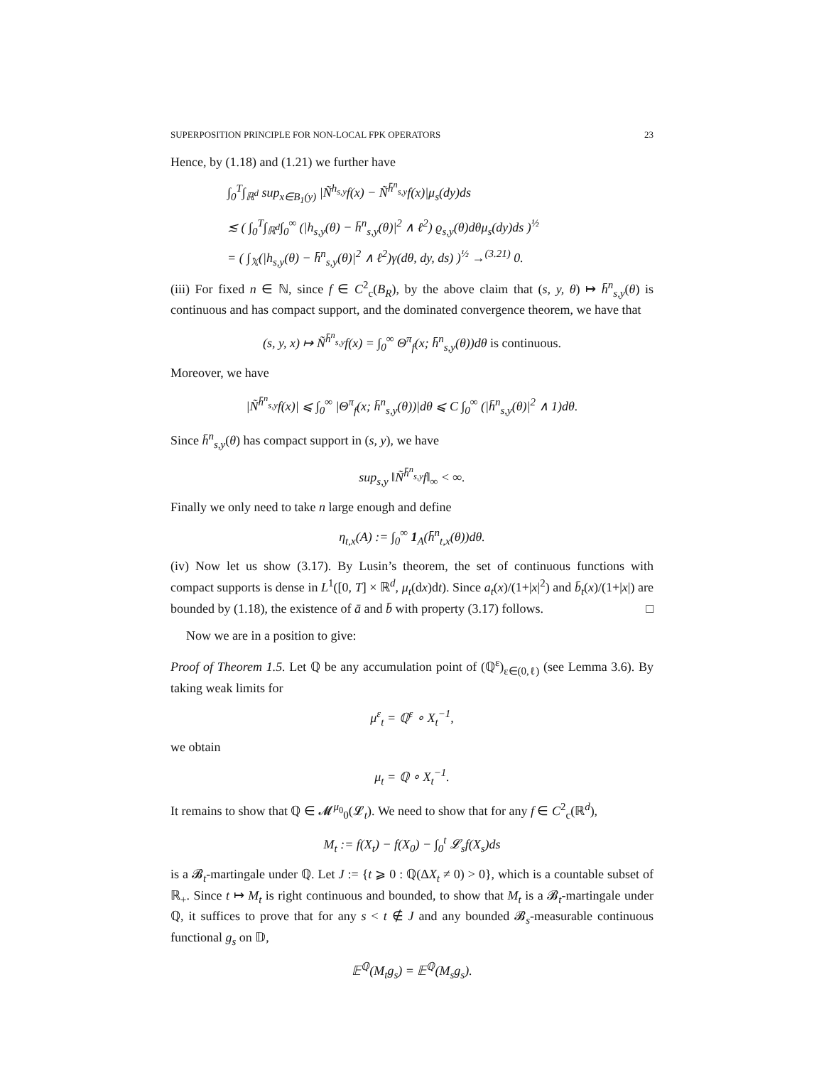SUPERPOSITION PRINCIPLE FOR NON-LOCAL FPK OPERATORS 23
Hence, by (1.18) and (1.21) we further have
∫<sub>0</sub><sup>T</sup>∫<sub>ℝ<sup>d</sup></sub> sup<sub>x∈B<sub>1</sub>(y)</sub> |Ñ<sup>h<sub>s,y</sub></sup>f(x) − Ñ<sup>h̄<sup>n</sup><sub>s,y</sub></sup>f(x)|μ<sub>s</sub>(dy)ds
≲ ( ∫<sub>0</sub><sup>T</sup>∫<sub>ℝ<sup>d</sup></sub>∫<sub>0</sub><sup>∞</sup> (|h<sub>s,y</sub>(θ) − h̄<sup>n</sup><sub>s,y</sub>(θ)|<sup>2</sup> ∧ ℓ<sup>2</sup>) ϱ<sub>s,y</sub>(θ)dθμ<sub>s</sub>(dy)ds )<sup>½</sup>
= ( ∫<sub>𝕏</sub>(|h<sub>s,y</sub>(θ) − h̄<sup>n</sup><sub>s,y</sub>(θ)|<sup>2</sup> ∧ ℓ<sup>2</sup>)γ(dθ, dy, ds) )<sup>½</sup> →<sup>(3.21)</sup> 0.
(iii) For fixed n ∈ ℕ, since f ∈ C<sup>2</sup><sub>c</sub>(B<sub>R</sub>), by the above claim that (s, y, θ) ↦ h̄<sup>n</sup><sub>s,y</sub>(θ) is continuous and has compact support, and the dominated convergence theorem, we have that
(s, y, x) ↦ Ñ<sup>h̄<sup>n</sup><sub>s,y</sub></sup>f(x) = ∫<sub>0</sub><sup>∞</sup> Θ<sup>π</sup><sub>f</sub>(x; h̄<sup>n</sup><sub>s,y</sub>(θ))dθ is continuous.
Moreover, we have
|Ñ<sup>h̄<sup>n</sup><sub>s,y</sub></sup>f(x)| ⩽ ∫<sub>0</sub><sup>∞</sup> |Θ<sup>π</sup><sub>f</sub>(x; h̄<sup>n</sup><sub>s,y</sub>(θ))|dθ ⩽ C ∫<sub>0</sub><sup>∞</sup> (|h̄<sup>n</sup><sub>s,y</sub>(θ)|<sup>2</sup> ∧ 1)dθ.
Since h̄<sup>n</sup><sub>s,y</sub>(θ) has compact support in (s, y), we have
sup<sub>s,y</sub> ‖Ñ<sup>h̄<sup>n</sup><sub>s,y</sub></sup>f‖<sub>∞</sub> < ∞.
Finally we only need to take n large enough and define
η<sub>t,x</sub>(A) := ∫<sub>0</sub><sup>∞</sup> 1<sub>A</sub>(h̄<sup>n</sup><sub>t,x</sub>(θ))dθ.
(iv) Now let us show (3.17). By Lusin’s theorem, the set of continuous functions with compact supports is dense in L<sup>1</sup>([0, T] × ℝ<sup>d</sup>, μ<sub>t</sub>(dx)dt). Since a<sub>t</sub>(x)/(1+|x|<sup>2</sup>) and b̄<sub>t</sub>(x)/(1+|x|) are bounded by (1.18), the existence of ā and b̄ with property (3.17) follows. □
Now we are in a position to give:
Proof of Theorem 1.5. Let ℚ be any accumulation point of (ℚ<sup>ε</sup>)<sub>ε∈(0,ℓ)</sub> (see Lemma 3.6). By taking weak limits for
μ<sup>ε</sup><sub>t</sub> = ℚ<sup>ε</sup> ∘ X<sub>t</sub><sup>−1</sup>,
we obtain
μ<sub>t</sub> = ℚ ∘ X<sub>t</sub><sup>−1</sup>.
It remains to show that ℚ ∈ 𝓜<sup>μ<sub>0</sub></sup><sub>0</sub>(𝓛<sub>t</sub>). We need to show that for any f ∈ C<sup>2</sup><sub>c</sub>(ℝ<sup>d</sup>),
M<sub>t</sub> := f(X<sub>t</sub>) − f(X<sub>0</sub>) − ∫<sub>0</sub><sup>t</sup> 𝓛<sub>s</sub>f(X<sub>s</sub>)ds
is a 𝓑<sub>t</sub>-martingale under ℚ. Let J := {t ⩾ 0 : ℚ(ΔX<sub>t</sub> ≠ 0) > 0}, which is a countable subset of ℝ<sub>+</sub>. Since t ↦ M<sub>t</sub> is right continuous and bounded, to show that M<sub>t</sub> is a 𝓑<sub>t</sub>-martingale under ℚ, it suffices to prove that for any s < t ∉ J and any bounded 𝓑<sub>s</sub>-measurable continuous functional g<sub>s</sub> on 𝔻,
𝔼<sup>ℚ</sup>(M<sub>t</sub>g<sub>s</sub>) = 𝔼<sup>ℚ</sup>(M<sub>s</sub>g<sub>s</sub>).